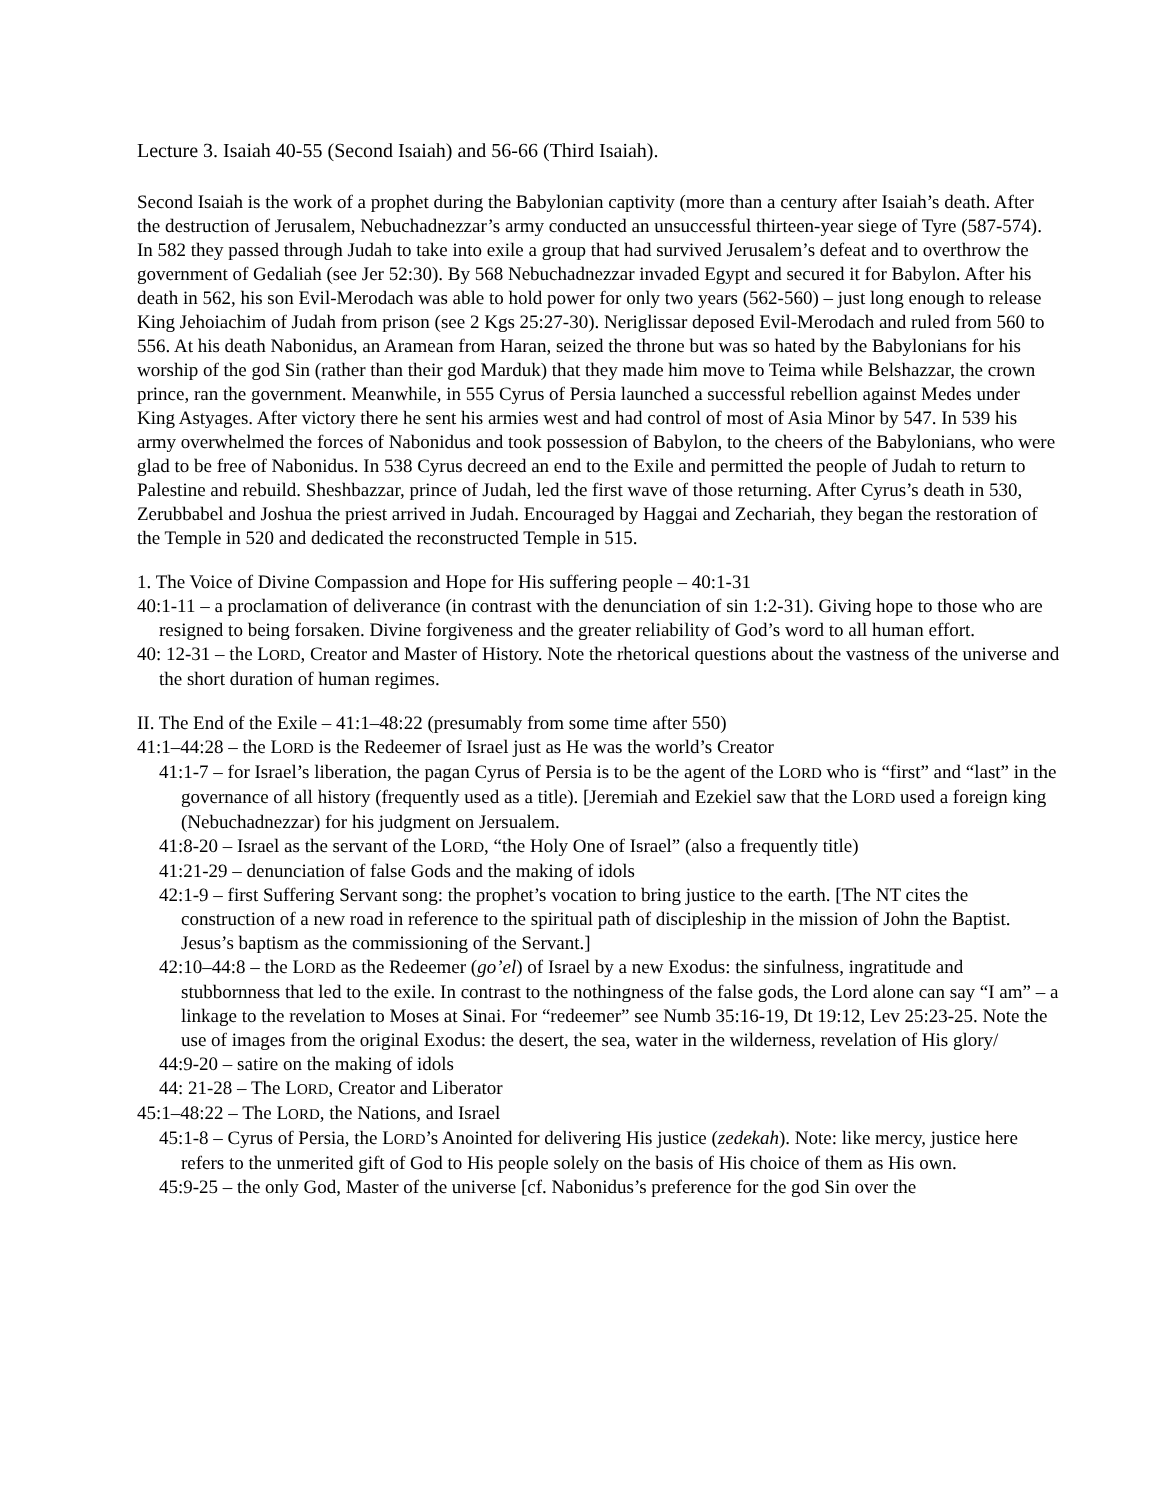Lecture 3. Isaiah 40-55 (Second Isaiah) and 56-66 (Third Isaiah).
Second Isaiah is the work of a prophet during the Babylonian captivity (more than a century after Isaiah’s death. After the destruction of Jerusalem, Nebuchadnezzar’s army conducted an unsuccessful thirteen-year siege of Tyre (587-574). In 582 they passed through Judah to take into exile a group that had survived Jerusalem’s defeat and to overthrow the government of Gedaliah (see Jer 52:30). By 568 Nebuchadnezzar invaded Egypt and secured it for Babylon. After his death in 562, his son Evil-Merodach was able to hold power for only two years (562-560) – just long enough to release King Jehoiachim of Judah from prison (see 2 Kgs 25:27-30). Neriglissar deposed Evil-Merodach and ruled from 560 to 556. At his death Nabonidus, an Aramean from Haran, seized the throne but was so hated by the Babylonians for his worship of the god Sin (rather than their god Marduk) that they made him move to Teima while Belshazzar, the crown prince, ran the government. Meanwhile, in 555 Cyrus of Persia launched a successful rebellion against Medes under King Astyages. After victory there he sent his armies west and had control of most of Asia Minor by 547. In 539 his army overwhelmed the forces of Nabonidus and took possession of Babylon, to the cheers of the Babylonians, who were glad to be free of Nabonidus. In 538 Cyrus decreed an end to the Exile and permitted the people of Judah to return to Palestine and rebuild. Sheshbazzar, prince of Judah, led the first wave of those returning. After Cyrus’s death in 530, Zerubbabel and Joshua the priest arrived in Judah. Encouraged by Haggai and Zechariah, they began the restoration of the Temple in 520 and dedicated the reconstructed Temple in 515.
1. The Voice of Divine Compassion and Hope for His suffering people – 40:1-31
40:1-11 – a proclamation of deliverance (in contrast with the denunciation of sin 1:2-31). Giving hope to those who are resigned to being forsaken. Divine forgiveness and the greater reliability of God’s word to all human effort.
40: 12-31 – the LORD, Creator and Master of History. Note the rhetorical questions about the vastness of the universe and the short duration of human regimes.
II. The End of the Exile – 41:1–48:22 (presumably from some time after 550)
41:1–44:28 – the LORD is the Redeemer of Israel just as He was the world’s Creator
41:1-7 – for Israel’s liberation, the pagan Cyrus of Persia is to be the agent of the LORD who is “first” and “last” in the governance of all history (frequently used as a title). [Jeremiah and Ezekiel saw that the LORD used a foreign king (Nebuchadnezzar) for his judgment on Jersualem.
41:8-20 – Israel as the servant of the LORD, “the Holy One of Israel” (also a frequently title)
41:21-29 – denunciation of false Gods and the making of idols
42:1-9 – first Suffering Servant song: the prophet’s vocation to bring justice to the earth. [The NT cites the construction of a new road in reference to the spiritual path of discipleship in the mission of John the Baptist. Jesus’s baptism as the commissioning of the Servant.]
42:10–44:8 – the LORD as the Redeemer (go’el) of Israel by a new Exodus: the sinfulness, ingratitude and stubbornness that led to the exile. In contrast to the nothingness of the false gods, the Lord alone can say “I am” – a linkage to the revelation to Moses at Sinai. For “redeemer” see Numb 35:16-19, Dt 19:12, Lev 25:23-25. Note the use of images from the original Exodus: the desert, the sea, water in the wilderness, revelation of His glory/
44:9-20 – satire on the making of idols
44: 21-28 – The LORD, Creator and Liberator
45:1–48:22 – The LORD, the Nations, and Israel
45:1-8 – Cyrus of Persia, the LORD’s Anointed for delivering His justice (zedekah). Note: like mercy, justice here refers to the unmerited gift of God to His people solely on the basis of His choice of them as His own.
45:9-25 – the only God, Master of the universe [cf. Nabonidus’s preference for the god Sin over the